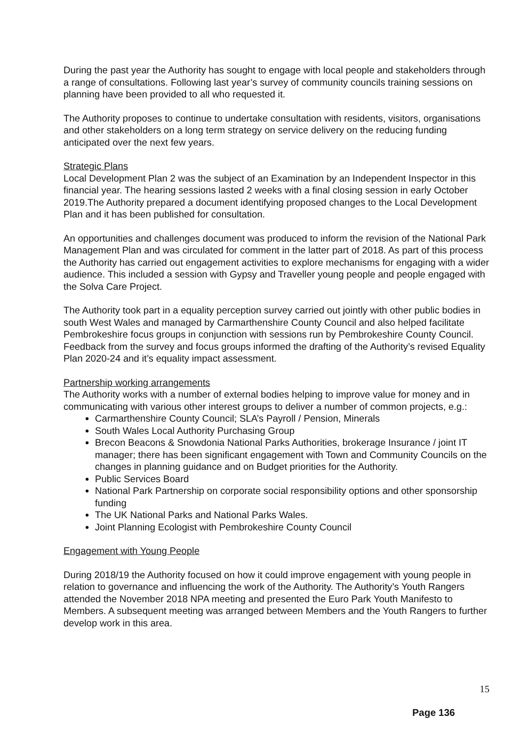During the past year the Authority has sought to engage with local people and stakeholders through a range of consultations. Following last year’s survey of community councils training sessions on planning have been provided to all who requested it.
The Authority proposes to continue to undertake consultation with residents, visitors, organisations and other stakeholders on a long term strategy on service delivery on the reducing funding anticipated over the next few years.
Strategic Plans
Local Development Plan 2 was the subject of an Examination by an Independent Inspector in this financial year. The hearing sessions lasted 2 weeks with a final closing session in early October 2019.The Authority prepared a document identifying proposed changes to the Local Development Plan and it has been published for consultation.
An opportunities and challenges document was produced to inform the revision of the National Park Management Plan and was circulated for comment in the latter part of 2018. As part of this process the Authority has carried out engagement activities to explore mechanisms for engaging with a wider audience. This included a session with Gypsy and Traveller young people and people engaged with the Solva Care Project.
The Authority took part in a equality perception survey carried out jointly with other public bodies in south West Wales and managed by Carmarthenshire County Council and also helped facilitate Pembrokeshire focus groups in conjunction with sessions run by Pembrokeshire County Council. Feedback from the survey and focus groups informed the drafting of the Authority’s revised Equality Plan 2020-24 and it’s equality impact assessment.
Partnership working arrangements
The Authority works with a number of external bodies helping to improve value for money and in communicating with various other interest groups to deliver a number of common projects, e.g.:
Carmarthenshire County Council; SLA’s Payroll / Pension, Minerals
South Wales Local Authority Purchasing Group
Brecon Beacons & Snowdonia National Parks Authorities, brokerage Insurance / joint IT manager; there has been significant engagement with Town and Community Councils on the changes in planning guidance and on Budget priorities for the Authority.
Public Services Board
National Park Partnership on corporate social responsibility options and other sponsorship funding
The UK National Parks and National Parks Wales.
Joint Planning Ecologist with Pembrokeshire County Council
Engagement with Young People
During 2018/19 the Authority focused on how it could improve engagement with young people in relation to governance and influencing the work of the Authority. The Authority’s Youth Rangers attended the November 2018 NPA meeting and presented the Euro Park Youth Manifesto to Members. A subsequent meeting was arranged between Members and the Youth Rangers to further develop work in this area.
15
Page 136